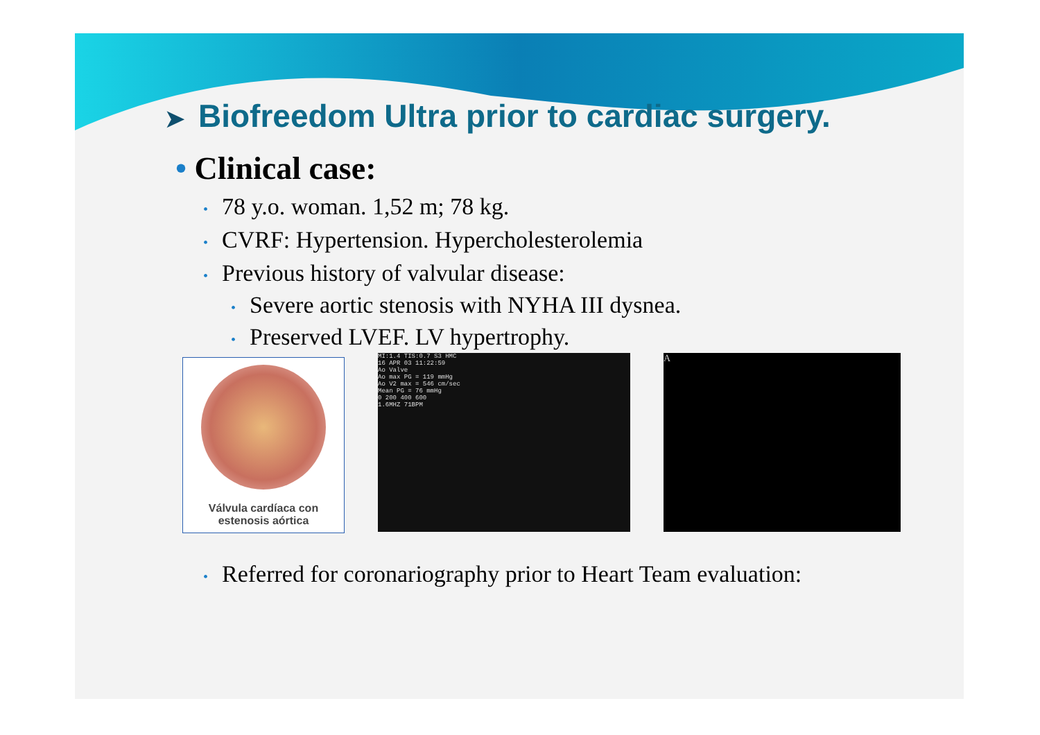➤ Biofreedom Ultra prior to cardiac surgery.
• Clinical case:
• 78 y.o. woman. 1,52 m; 78 kg.
• CVRF: Hypertension. Hypercholesterolemia
• Previous history of valvular disease:
• Severe aortic stenosis with NYHA III dysnea.
• Preserved LVEF. LV hypertrophy.
Válvula cardíaca con
estenosis aórtica
MI:1.4 TIS:0.7 S3 HMC
16 APR 03 11:22:59
Ao Valve
Ao max PG = 119 mmHg
Ao V2 max = 546 cm/sec
Mean PG = 76 mmHg
0 200 400 600
1.6MHZ 71BPM
A
• Referred for coronariography prior to Heart Team evaluation: